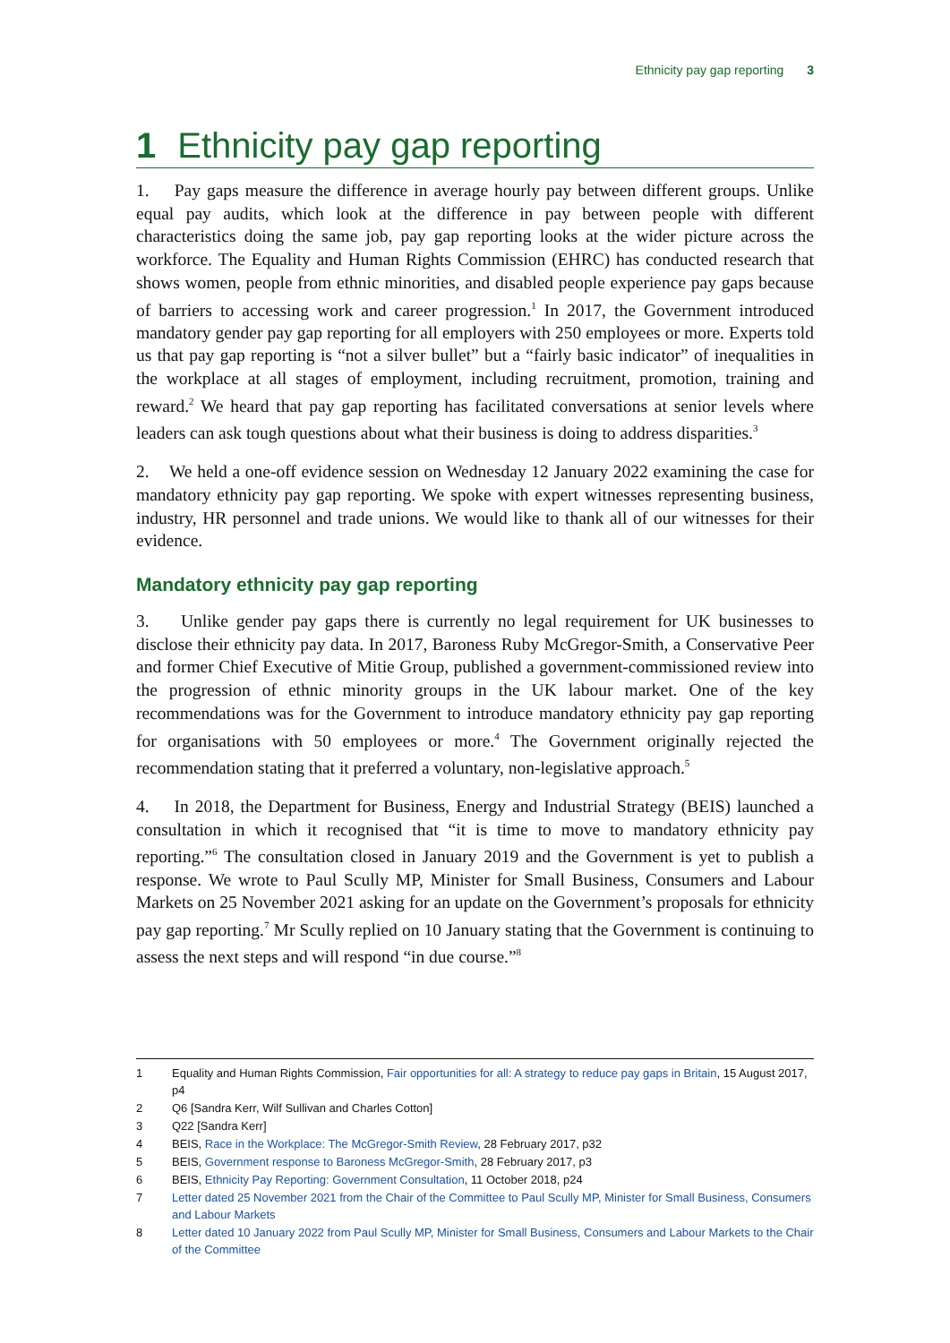Ethnicity pay gap reporting 3
1 Ethnicity pay gap reporting
1. Pay gaps measure the difference in average hourly pay between different groups. Unlike equal pay audits, which look at the difference in pay between people with different characteristics doing the same job, pay gap reporting looks at the wider picture across the workforce. The Equality and Human Rights Commission (EHRC) has conducted research that shows women, people from ethnic minorities, and disabled people experience pay gaps because of barriers to accessing work and career progression.<sup>1</sup> In 2017, the Government introduced mandatory gender pay gap reporting for all employers with 250 employees or more. Experts told us that pay gap reporting is “not a silver bullet” but a “fairly basic indicator” of inequalities in the workplace at all stages of employment, including recruitment, promotion, training and reward.<sup>2</sup> We heard that pay gap reporting has facilitated conversations at senior levels where leaders can ask tough questions about what their business is doing to address disparities.<sup>3</sup>
2. We held a one-off evidence session on Wednesday 12 January 2022 examining the case for mandatory ethnicity pay gap reporting. We spoke with expert witnesses representing business, industry, HR personnel and trade unions. We would like to thank all of our witnesses for their evidence.
Mandatory ethnicity pay gap reporting
3. Unlike gender pay gaps there is currently no legal requirement for UK businesses to disclose their ethnicity pay data. In 2017, Baroness Ruby McGregor-Smith, a Conservative Peer and former Chief Executive of Mitie Group, published a government-commissioned review into the progression of ethnic minority groups in the UK labour market. One of the key recommendations was for the Government to introduce mandatory ethnicity pay gap reporting for organisations with 50 employees or more.<sup>4</sup> The Government originally rejected the recommendation stating that it preferred a voluntary, non-legislative approach.<sup>5</sup>
4. In 2018, the Department for Business, Energy and Industrial Strategy (BEIS) launched a consultation in which it recognised that “it is time to move to mandatory ethnicity pay reporting.”<sup>6</sup> The consultation closed in January 2019 and the Government is yet to publish a response. We wrote to Paul Scully MP, Minister for Small Business, Consumers and Labour Markets on 25 November 2021 asking for an update on the Government’s proposals for ethnicity pay gap reporting.<sup>7</sup> Mr Scully replied on 10 January stating that the Government is continuing to assess the next steps and will respond “in due course.”<sup>8</sup>
1 Equality and Human Rights Commission, Fair opportunities for all: A strategy to reduce pay gaps in Britain, 15 August 2017, p4
2 Q6 [Sandra Kerr, Wilf Sullivan and Charles Cotton]
3 Q22 [Sandra Kerr]
4 BEIS, Race in the Workplace: The McGregor-Smith Review, 28 February 2017, p32
5 BEIS, Government response to Baroness McGregor-Smith, 28 February 2017, p3
6 BEIS, Ethnicity Pay Reporting: Government Consultation, 11 October 2018, p24
7 Letter dated 25 November 2021 from the Chair of the Committee to Paul Scully MP, Minister for Small Business, Consumers and Labour Markets
8 Letter dated 10 January 2022 from Paul Scully MP, Minister for Small Business, Consumers and Labour Markets to the Chair of the Committee